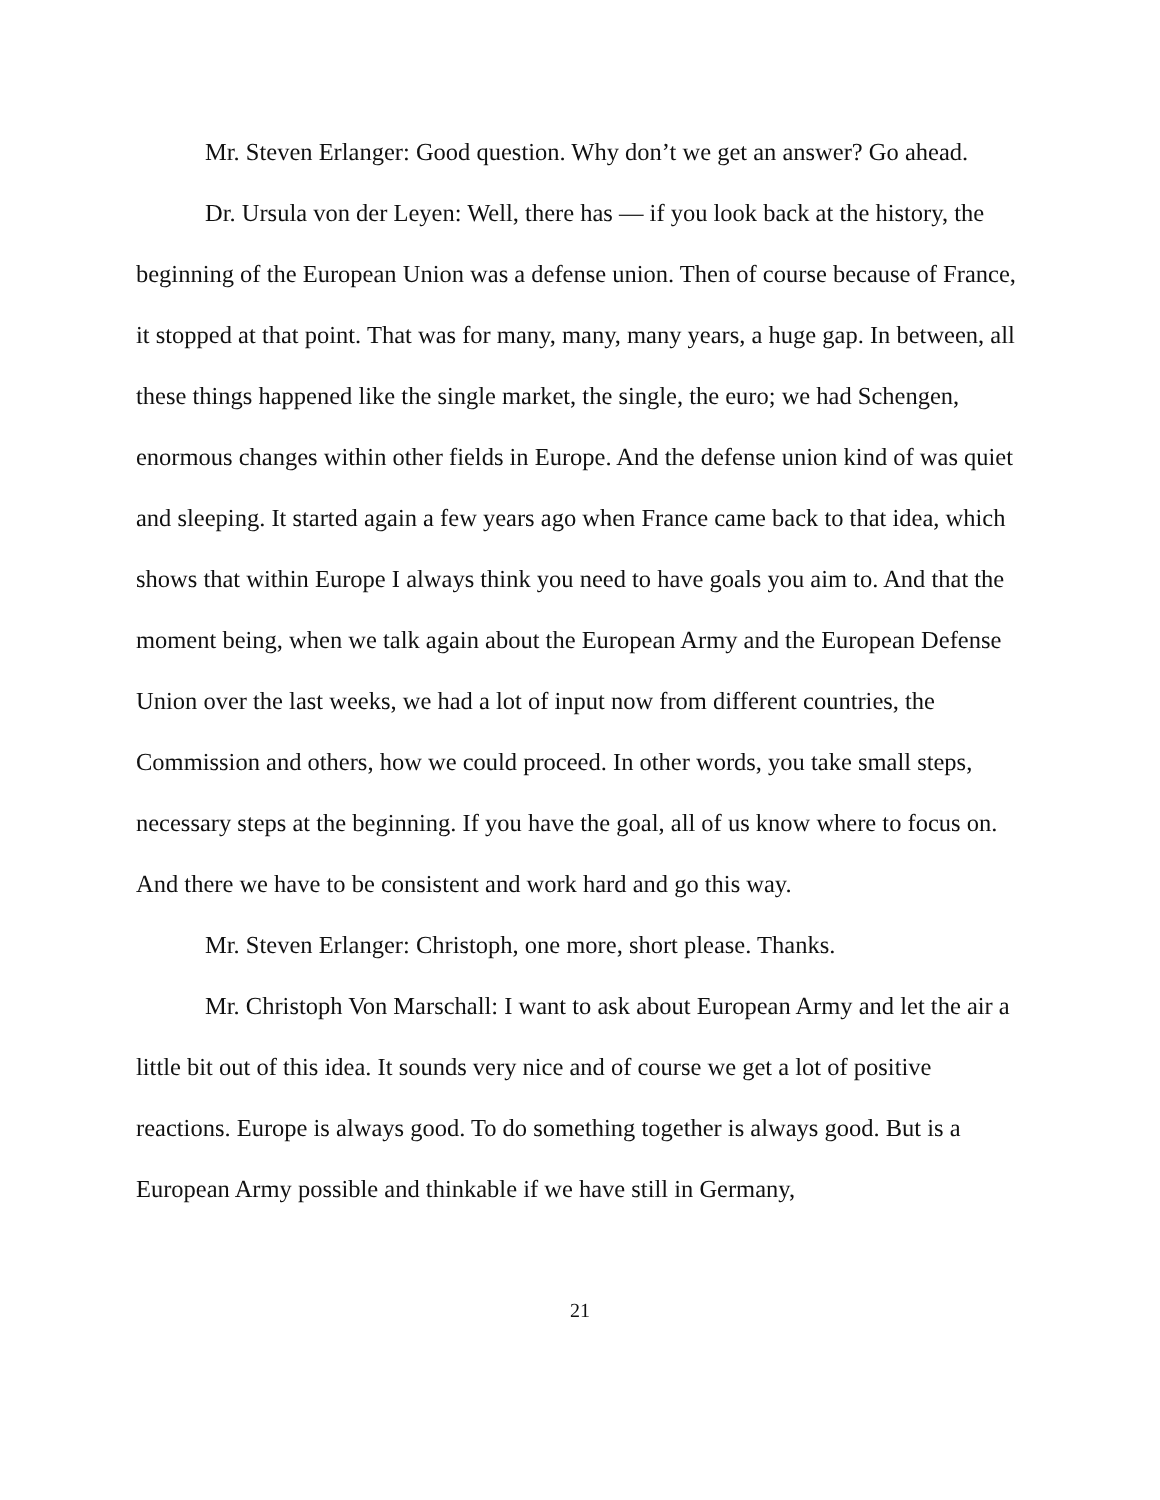Mr. Steven Erlanger: Good question. Why don’t we get an answer? Go ahead.
Dr. Ursula von der Leyen: Well, there has — if you look back at the history, the beginning of the European Union was a defense union. Then of course because of France, it stopped at that point. That was for many, many, many years, a huge gap. In between, all these things happened like the single market, the single, the euro; we had Schengen, enormous changes within other fields in Europe. And the defense union kind of was quiet and sleeping. It started again a few years ago when France came back to that idea, which shows that within Europe I always think you need to have goals you aim to. And that the moment being, when we talk again about the European Army and the European Defense Union over the last weeks, we had a lot of input now from different countries, the Commission and others, how we could proceed. In other words, you take small steps, necessary steps at the beginning. If you have the goal, all of us know where to focus on. And there we have to be consistent and work hard and go this way.
Mr. Steven Erlanger: Christoph, one more, short please. Thanks.
Mr. Christoph Von Marschall: I want to ask about European Army and let the air a little bit out of this idea. It sounds very nice and of course we get a lot of positive reactions. Europe is always good. To do something together is always good. But is a European Army possible and thinkable if we have still in Germany,
21